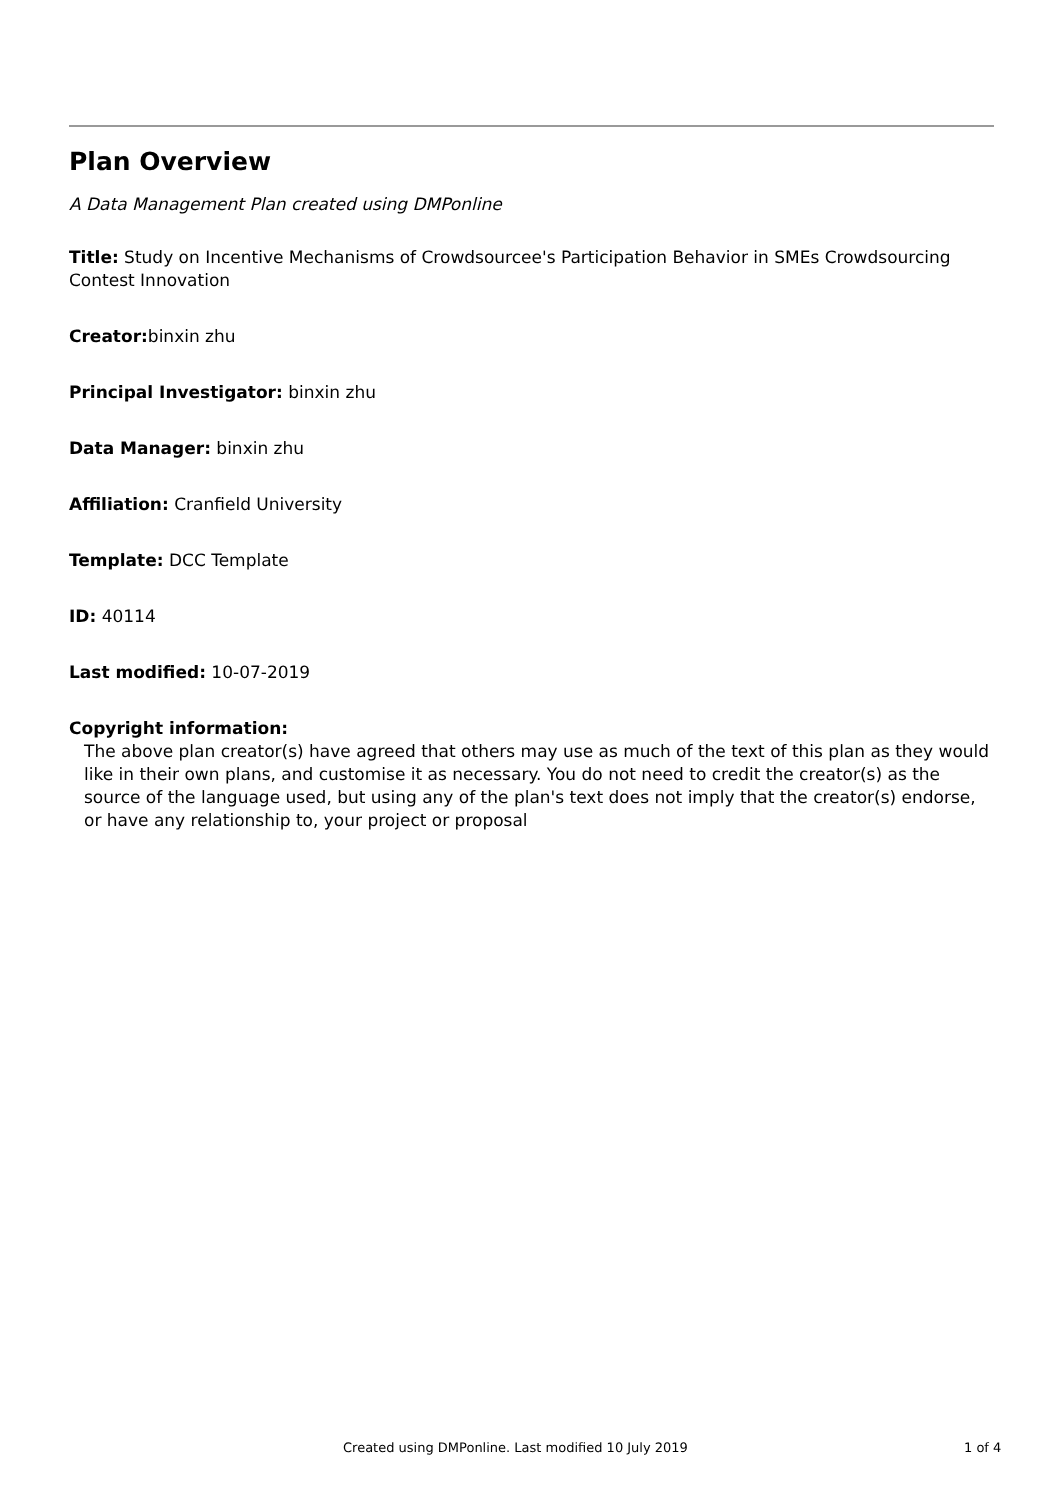Plan Overview
A Data Management Plan created using DMPonline
Title: Study on Incentive Mechanisms of Crowdsourcee's Participation Behavior in SMEs Crowdsourcing Contest Innovation
Creator: binxin zhu
Principal Investigator: binxin zhu
Data Manager: binxin zhu
Affiliation: Cranfield University
Template: DCC Template
ID: 40114
Last modified: 10-07-2019
Copyright information:
The above plan creator(s) have agreed that others may use as much of the text of this plan as they would like in their own plans, and customise it as necessary. You do not need to credit the creator(s) as the source of the language used, but using any of the plan's text does not imply that the creator(s) endorse, or have any relationship to, your project or proposal
Created using DMPonline. Last modified 10 July 2019 1 of 4